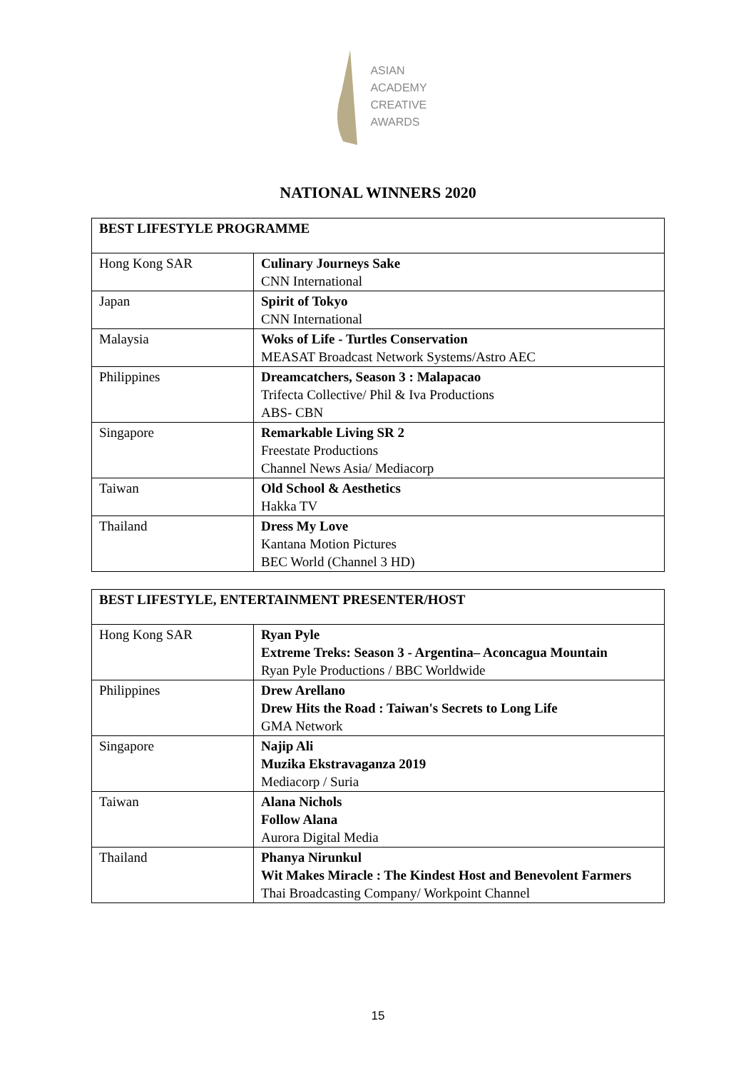ASIAN
ACADEMY
CREATIVE
AWARDS
NATIONAL WINNERS 2020
| BEST LIFESTYLE PROGRAMME | |
| Hong Kong SAR | Culinary Journeys Sake CNN International |
| Japan | Spirit of Tokyo CNN International |
| Malaysia | Woks of Life - Turtles Conservation MEASAT Broadcast Network Systems/Astro AEC |
| Philippines | Dreamcatchers, Season 3 : Malapacao Trifecta Collective/ Phil & Iva Productions ABS- CBN |
| Singapore | Remarkable Living SR 2 Freestate Productions Channel News Asia/ Mediacorp |
| Taiwan | Old School & Aesthetics Hakka TV |
| Thailand | Dress My Love Kantana Motion Pictures BEC World (Channel 3 HD) |
| BEST LIFESTYLE, ENTERTAINMENT PRESENTER/HOST | |
| Hong Kong SAR | Ryan Pyle Extreme Treks: Season 3 - Argentina– Aconcagua Mountain Ryan Pyle Productions / BBC Worldwide |
| Philippines | Drew Arellano Drew Hits the Road : Taiwan's Secrets to Long Life GMA Network |
| Singapore | Najip Ali Muzika Ekstravaganza 2019 Mediacorp / Suria |
| Taiwan | Alana Nichols Follow Alana Aurora Digital Media |
| Thailand | Phanya Nirunkul Wit Makes Miracle : The Kindest Host and Benevolent Farmers Thai Broadcasting Company/ Workpoint Channel |
15